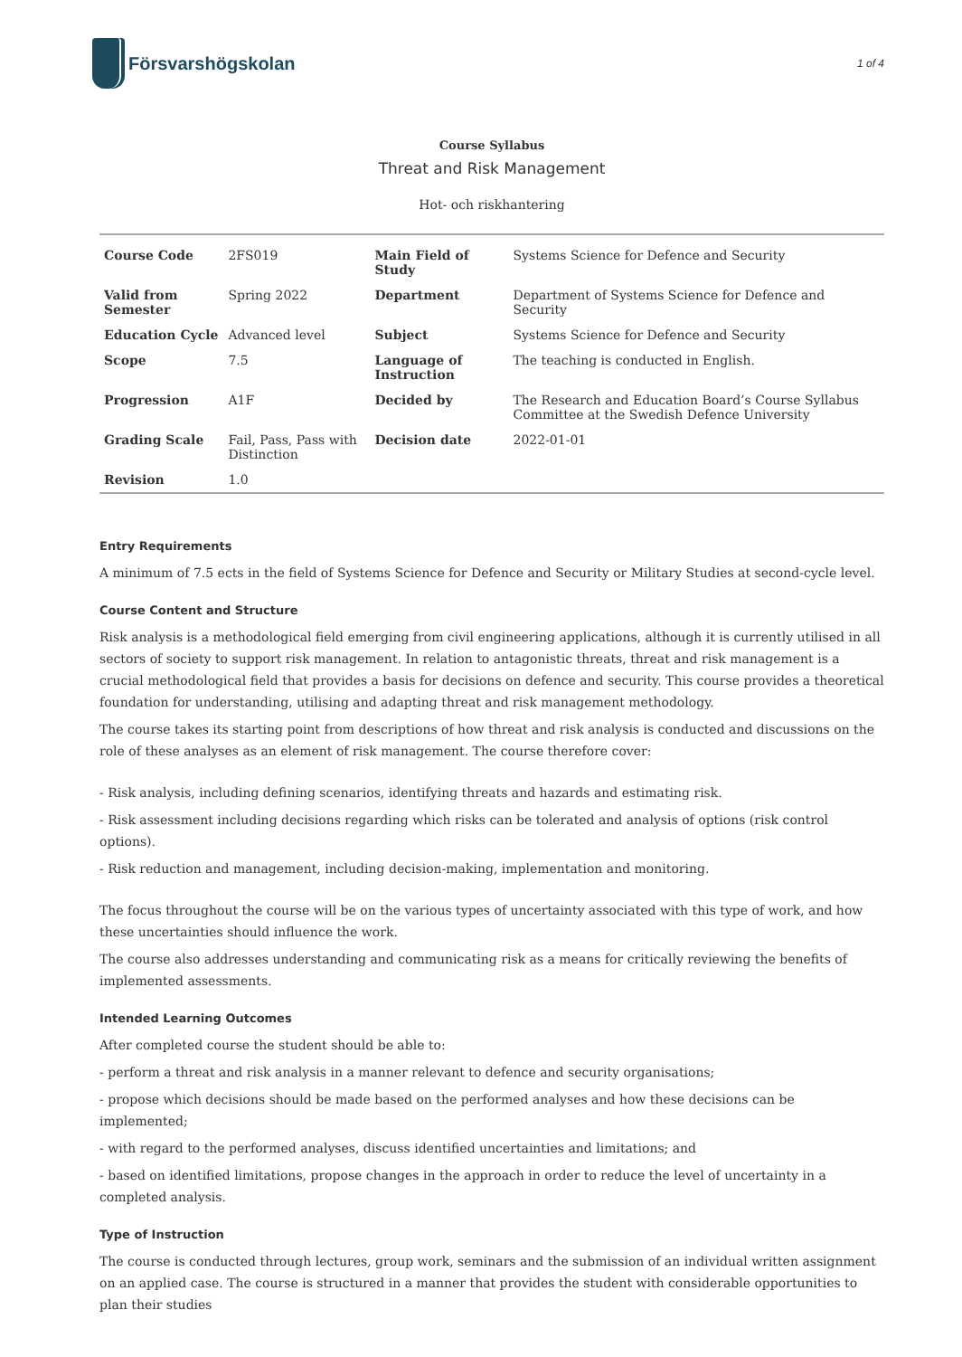Försvarshögskolan
1 of 4
Course Syllabus
Threat and Risk Management
Hot- och riskhantering
| Course Code | 2FS019 | Main Field of Study | Systems Science for Defence and Security |
| Valid from Semester | Spring 2022 | Department | Department of Systems Science for Defence and Security |
| Education Cycle | Advanced level | Subject | Systems Science for Defence and Security |
| Scope | 7.5 | Language of Instruction | The teaching is conducted in English. |
| Progression | A1F | Decided by | The Research and Education Board’s Course Syllabus Committee at the Swedish Defence University |
| Grading Scale | Fail, Pass, Pass with Distinction | Decision date | 2022-01-01 |
| Revision | 1.0 | | |
Entry Requirements
A minimum of 7.5 ects in the field of Systems Science for Defence and Security or Military Studies at second-cycle level.
Course Content and Structure
Risk analysis is a methodological field emerging from civil engineering applications, although it is currently utilised in all sectors of society to support risk management. In relation to antagonistic threats, threat and risk management is a crucial methodological field that provides a basis for decisions on defence and security. This course provides a theoretical foundation for understanding, utilising and adapting threat and risk management methodology.
The course takes its starting point from descriptions of how threat and risk analysis is conducted and discussions on the role of these analyses as an element of risk management. The course therefore cover:
- Risk analysis, including defining scenarios, identifying threats and hazards and estimating risk.
- Risk assessment including decisions regarding which risks can be tolerated and analysis of options (risk control options).
- Risk reduction and management, including decision-making, implementation and monitoring.
The focus throughout the course will be on the various types of uncertainty associated with this type of work, and how these uncertainties should influence the work.
The course also addresses understanding and communicating risk as a means for critically reviewing the benefits of implemented assessments.
Intended Learning Outcomes
After completed course the student should be able to:
- perform a threat and risk analysis in a manner relevant to defence and security organisations;
- propose which decisions should be made based on the performed analyses and how these decisions can be implemented;
- with regard to the performed analyses, discuss identified uncertainties and limitations; and
- based on identified limitations, propose changes in the approach in order to reduce the level of uncertainty in a completed analysis.
Type of Instruction
The course is conducted through lectures, group work, seminars and the submission of an individual written assignment on an applied case. The course is structured in a manner that provides the student with considerable opportunities to plan their studies